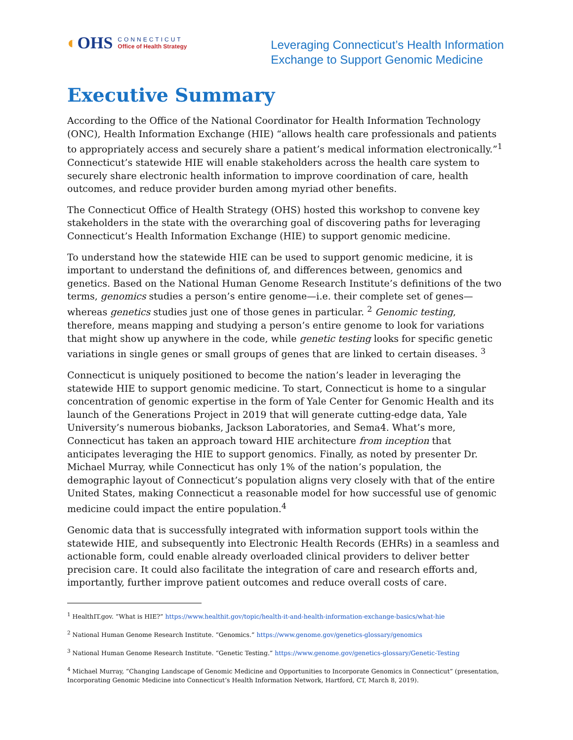◐OHS
CONNECTICUT
Office of Health Strategy
Leveraging Connecticut’s Health Information
Exchange to Support Genomic Medicine
Executive Summary
According to the Office of the National Coordinator for Health Information Technology (ONC), Health Information Exchange (HIE) “allows health care professionals and patients to appropriately access and securely share a patient’s medical information electronically.”<sup>1</sup> Connecticut’s statewide HIE will enable stakeholders across the health care system to securely share electronic health information to improve coordination of care, health outcomes, and reduce provider burden among myriad other benefits.
The Connecticut Office of Health Strategy (OHS) hosted this workshop to convene key stakeholders in the state with the overarching goal of discovering paths for leveraging Connecticut’s Health Information Exchange (HIE) to support genomic medicine.
To understand how the statewide HIE can be used to support genomic medicine, it is important to understand the definitions of, and differences between, genomics and genetics. Based on the National Human Genome Research Institute’s definitions of the two terms, genomics studies a person’s entire genome—i.e. their complete set of genes—whereas genetics studies just one of those genes in particular. <sup>2</sup> Genomic testing, therefore, means mapping and studying a person’s entire genome to look for variations that might show up anywhere in the code, while genetic testing looks for specific genetic variations in single genes or small groups of genes that are linked to certain diseases. <sup>3</sup>
Connecticut is uniquely positioned to become the nation’s leader in leveraging the statewide HIE to support genomic medicine. To start, Connecticut is home to a singular concentration of genomic expertise in the form of Yale Center for Genomic Health and its launch of the Generations Project in 2019 that will generate cutting-edge data, Yale University’s numerous biobanks, Jackson Laboratories, and Sema4. What’s more, Connecticut has taken an approach toward HIE architecture from inception that anticipates leveraging the HIE to support genomics. Finally, as noted by presenter Dr. Michael Murray, while Connecticut has only 1% of the nation’s population, the demographic layout of Connecticut’s population aligns very closely with that of the entire United States, making Connecticut a reasonable model for how successful use of genomic medicine could impact the entire population.<sup>4</sup>
Genomic data that is successfully integrated with information support tools within the statewide HIE, and subsequently into Electronic Health Records (EHRs) in a seamless and actionable form, could enable already overloaded clinical providers to deliver better precision care. It could also facilitate the integration of care and research efforts and, importantly, further improve patient outcomes and reduce overall costs of care.
<sup>1</sup> HealthIT.gov. “What is HIE?” https://www.healthit.gov/topic/health-it-and-health-information-exchange-basics/what-hie
<sup>2</sup> National Human Genome Research Institute. “Genomics.” https://www.genome.gov/genetics-glossary/genomics
<sup>3</sup> National Human Genome Research Institute. “Genetic Testing.” https://www.genome.gov/genetics-glossary/Genetic-Testing
<sup>4</sup> Michael Murray, “Changing Landscape of Genomic Medicine and Opportunities to Incorporate Genomics in Connecticut” (presentation, Incorporating Genomic Medicine into Connecticut’s Health Information Network, Hartford, CT, March 8, 2019).